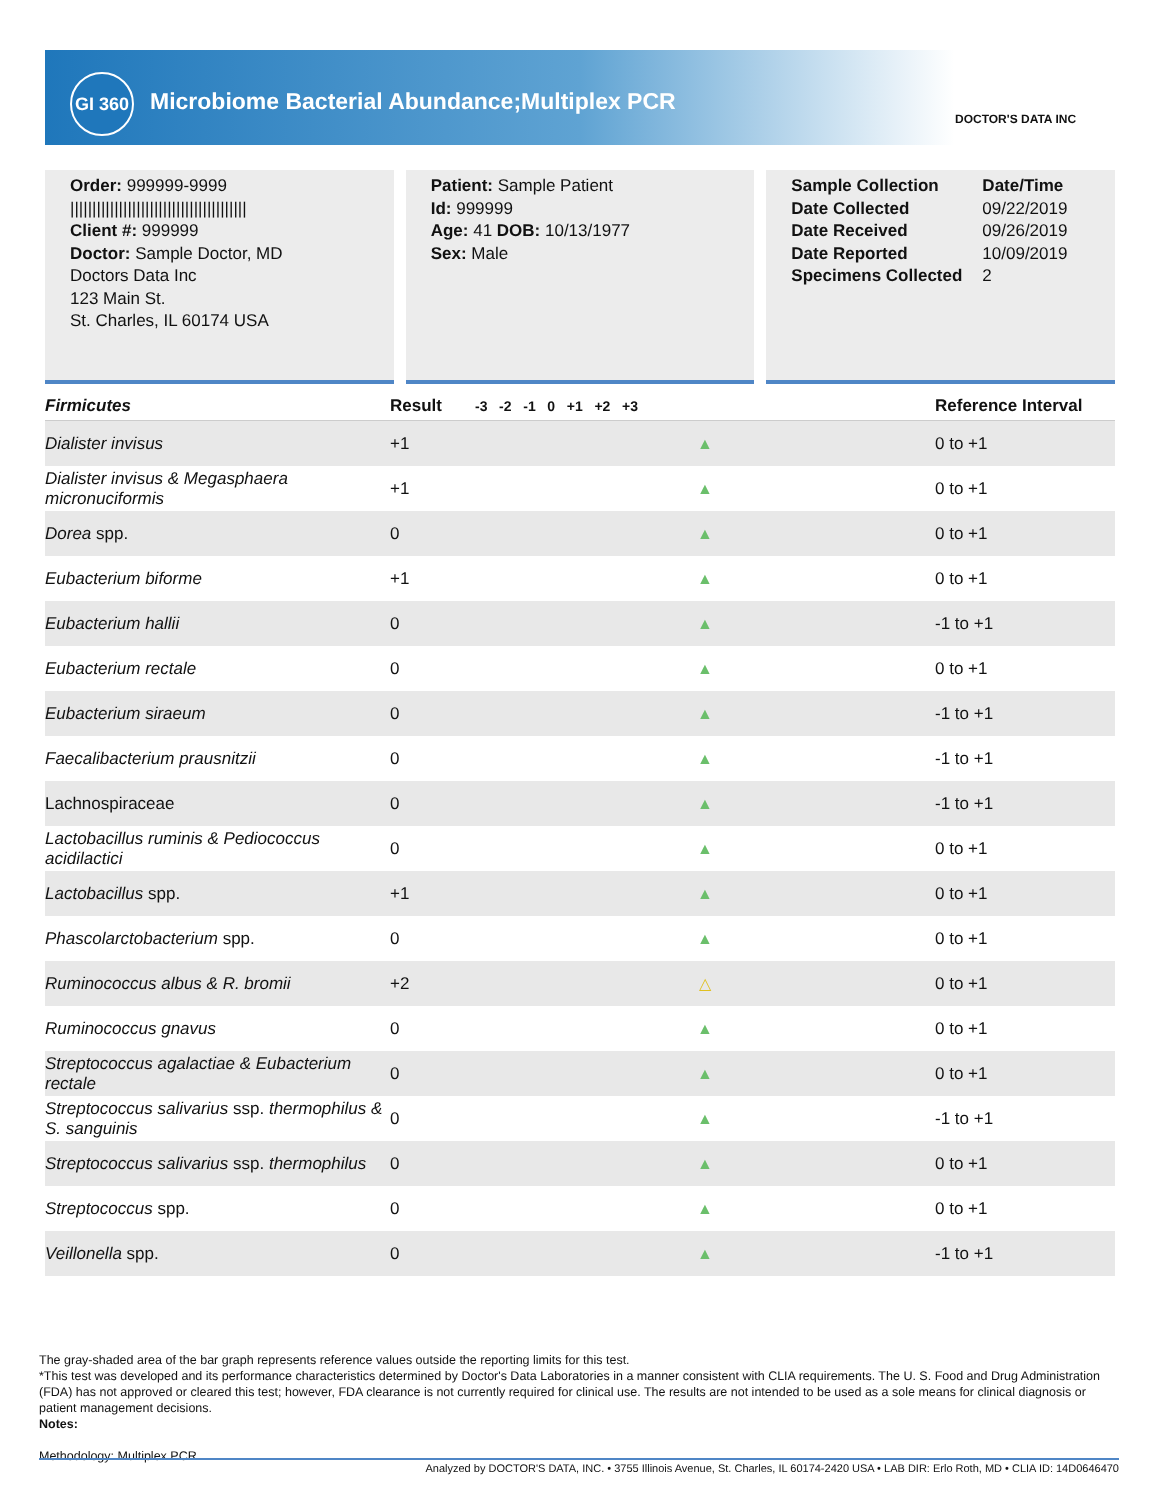GI 360
Microbiome Bacterial Abundance;Multiplex PCR
DOCTOR'S DATA INC
Order: 999999-9999
||||||||||||||||||||||||||||||||||||||||
Client #: 999999
Doctor: Sample Doctor, MD
Doctors Data Inc
123 Main St.
St. Charles, IL 60174 USA
Patient: Sample Patient
Id: 999999
Age: 41 DOB: 10/13/1977
Sex: Male
Sample Collection
Date Collected
Date Received
Date Reported
Specimens Collected
Date/Time
09/22/2019
09/26/2019
10/09/2019
2
| Firmicutes | Result | -3 -2 -1 0 +1 +2 +3 | Reference Interval |
| --- | --- | --- | --- |
| Dialister invisus | +1 | ▲ | 0 to +1 |
| Dialister invisus & Megasphaera micronuciformis | +1 | ▲ | 0 to +1 |
| Dorea spp. | 0 | ▲ | 0 to +1 |
| Eubacterium biforme | +1 | ▲ | 0 to +1 |
| Eubacterium hallii | 0 | ▲ | -1 to +1 |
| Eubacterium rectale | 0 | ▲ | 0 to +1 |
| Eubacterium siraeum | 0 | ▲ | -1 to +1 |
| Faecalibacterium prausnitzii | 0 | ▲ | -1 to +1 |
| Lachnospiraceae | 0 | ▲ | -1 to +1 |
| Lactobacillus ruminis & Pediococcus acidilactici | 0 | ▲ | 0 to +1 |
| Lactobacillus spp. | +1 | ▲ | 0 to +1 |
| Phascolarctobacterium spp. | 0 | ▲ | 0 to +1 |
| Ruminococcus albus & R. bromii | +2 | △ | 0 to +1 |
| Ruminococcus gnavus | 0 | ▲ | 0 to +1 |
| Streptococcus agalactiae & Eubacterium rectale | 0 | ▲ | 0 to +1 |
| Streptococcus salivarius ssp. thermophilus & S. sanguinis | 0 | ▲ | -1 to +1 |
| Streptococcus salivarius ssp. thermophilus | 0 | ▲ | 0 to +1 |
| Streptococcus spp. | 0 | ▲ | 0 to +1 |
| Veillonella spp. | 0 | ▲ | -1 to +1 |
The gray-shaded area of the bar graph represents reference values outside the reporting limits for this test.
*This test was developed and its performance characteristics determined by Doctor's Data Laboratories in a manner consistent with CLIA requirements. The U. S. Food and Drug Administration (FDA) has not approved or cleared this test; however, FDA clearance is not currently required for clinical use. The results are not intended to be used as a sole means for clinical diagnosis or patient management decisions.
Notes:
Methodology: Multiplex PCR
Analyzed by DOCTOR'S DATA, INC. • 3755 Illinois Avenue, St. Charles, IL 60174-2420 USA • LAB DIR: Erlo Roth, MD • CLIA ID: 14D0646470